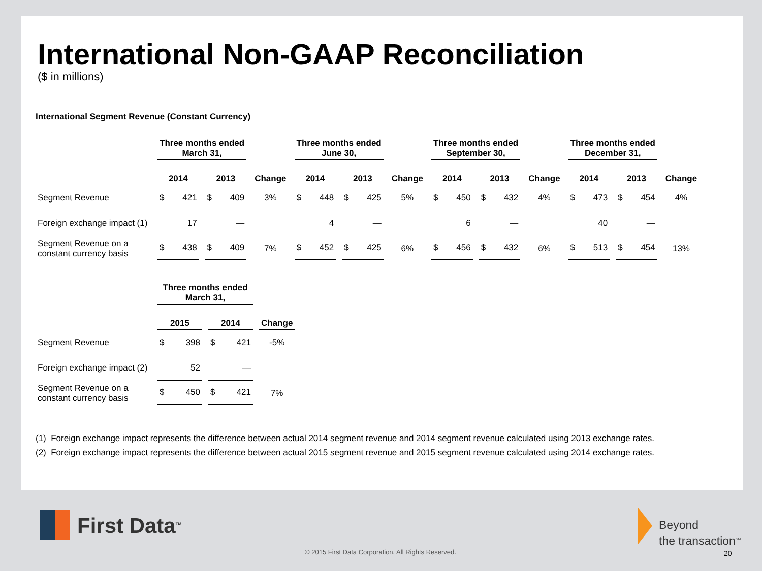International Non-GAAP Reconciliation
($ in millions)
International Segment Revenue (Constant Currency)
| | Three months ended March 31, | | | Three months ended June 30, | | | Three months ended September 30, | | | Three months ended December 31, | | |
| --- | --- | --- | --- | --- | --- | --- | --- | --- | --- | --- | --- | --- |
| | 2014 | 2013 | Change | 2014 | 2013 | Change | 2014 | 2013 | Change | 2014 | 2013 | Change |
| Segment Revenue | $ 421 | $ 409 | 3% | $ 448 | $ 425 | 5% | $ 450 | $ 432 | 4% | $ 473 | $ 454 | 4% |
| Foreign exchange impact (1) | 17 | — | | 4 | — | | 6 | — | | 40 | — | |
| Segment Revenue on a constant currency basis | $ 438 | $ 409 | 7% | $ 452 | $ 425 | 6% | $ 456 | $ 432 | 6% | $ 513 | $ 454 | 13% |
| | Three months ended March 31, | | |
| --- | --- | --- | --- |
| | 2015 | 2014 | Change |
| Segment Revenue | $ 398 | $ 421 | -5% |
| Foreign exchange impact (2) | 52 | — | |
| Segment Revenue on a constant currency basis | $ 450 | $ 421 | 7% |
(1) Foreign exchange impact represents the difference between actual 2014 segment revenue and 2014 segment revenue calculated using 2013 exchange rates.
(2) Foreign exchange impact represents the difference between actual 2015 segment revenue and 2015 segment revenue calculated using 2014 exchange rates.
First Data<sup>TM</sup>
© 2015 First Data Corporation. All Rights Reserved.
Beyond
the transaction<sup>SM</sup>
20